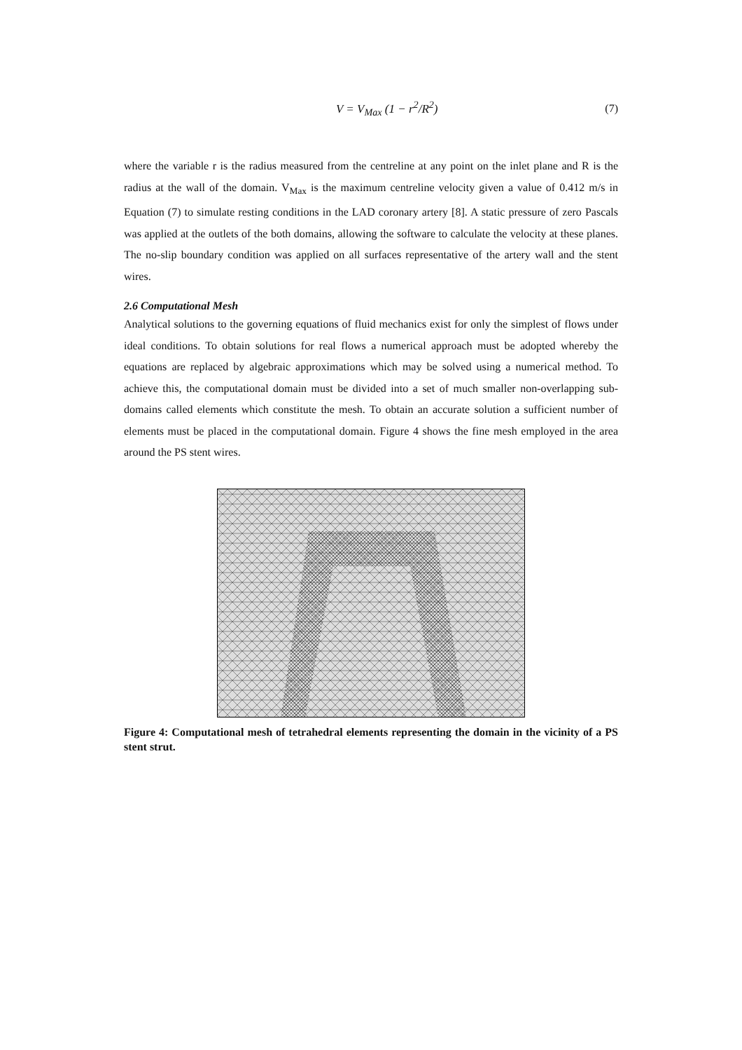V = V<sub>Max</sub> (1 − r<sup>2</sup>/R<sup>2</sup>) (7)
where the variable r is the radius measured from the centreline at any point on the inlet plane and R is the radius at the wall of the domain. V<sub>Max</sub> is the maximum centreline velocity given a value of 0.412 m/s in Equation (7) to simulate resting conditions in the LAD coronary artery [8]. A static pressure of zero Pascals was applied at the outlets of the both domains, allowing the software to calculate the velocity at these planes. The no-slip boundary condition was applied on all surfaces representative of the artery wall and the stent wires.
2.6 Computational Mesh
Analytical solutions to the governing equations of fluid mechanics exist for only the simplest of flows under ideal conditions. To obtain solutions for real flows a numerical approach must be adopted whereby the equations are replaced by algebraic approximations which may be solved using a numerical method. To achieve this, the computational domain must be divided into a set of much smaller non-overlapping sub-domains called elements which constitute the mesh. To obtain an accurate solution a sufficient number of elements must be placed in the computational domain. Figure 4 shows the fine mesh employed in the area around the PS stent wires.
Figure 4: Computational mesh of tetrahedral elements representing the domain in the vicinity of a PS stent strut.